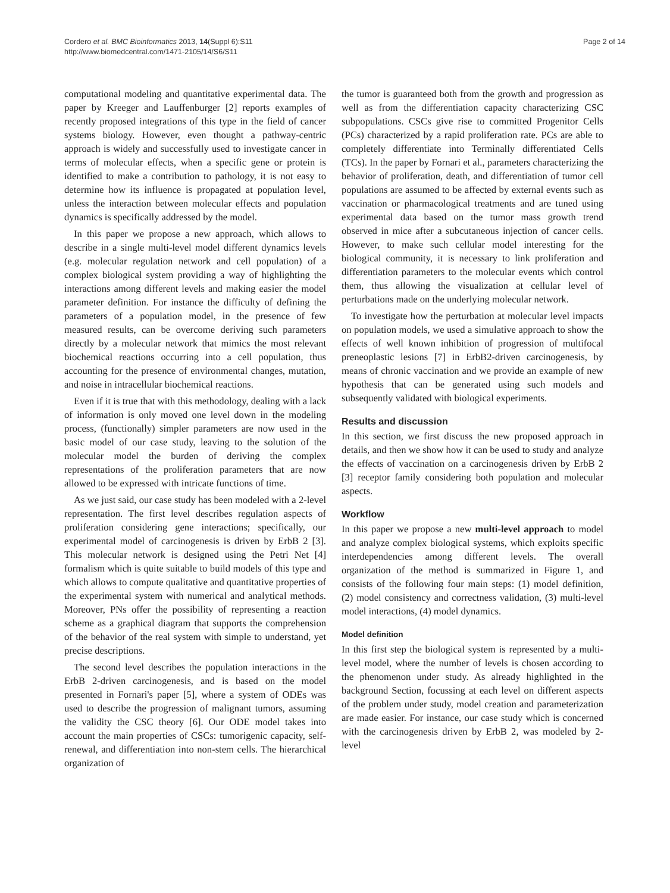Cordero et al. BMC Bioinformatics 2013, 14(Suppl 6):S11
http://www.biomedcentral.com/1471-2105/14/S6/S11
Page 2 of 14
computational modeling and quantitative experimental data. The paper by Kreeger and Lauffenburger [2] reports examples of recently proposed integrations of this type in the field of cancer systems biology. However, even thought a pathway-centric approach is widely and successfully used to investigate cancer in terms of molecular effects, when a specific gene or protein is identified to make a contribution to pathology, it is not easy to determine how its influence is propagated at population level, unless the interaction between molecular effects and population dynamics is specifically addressed by the model.
In this paper we propose a new approach, which allows to describe in a single multi-level model different dynamics levels (e.g. molecular regulation network and cell population) of a complex biological system providing a way of highlighting the interactions among different levels and making easier the model parameter definition. For instance the difficulty of defining the parameters of a population model, in the presence of few measured results, can be overcome deriving such parameters directly by a molecular network that mimics the most relevant biochemical reactions occurring into a cell population, thus accounting for the presence of environmental changes, mutation, and noise in intracellular biochemical reactions.
Even if it is true that with this methodology, dealing with a lack of information is only moved one level down in the modeling process, (functionally) simpler parameters are now used in the basic model of our case study, leaving to the solution of the molecular model the burden of deriving the complex representations of the proliferation parameters that are now allowed to be expressed with intricate functions of time.
As we just said, our case study has been modeled with a 2-level representation. The first level describes regulation aspects of proliferation considering gene interactions; specifically, our experimental model of carcinogenesis is driven by ErbB 2 [3]. This molecular network is designed using the Petri Net [4] formalism which is quite suitable to build models of this type and which allows to compute qualitative and quantitative properties of the experimental system with numerical and analytical methods. Moreover, PNs offer the possibility of representing a reaction scheme as a graphical diagram that supports the comprehension of the behavior of the real system with simple to understand, yet precise descriptions.
The second level describes the population interactions in the ErbB 2-driven carcinogenesis, and is based on the model presented in Fornari's paper [5], where a system of ODEs was used to describe the progression of malignant tumors, assuming the validity the CSC theory [6]. Our ODE model takes into account the main properties of CSCs: tumorigenic capacity, self-renewal, and differentiation into non-stem cells. The hierarchical organization of
the tumor is guaranteed both from the growth and progression as well as from the differentiation capacity characterizing CSC subpopulations. CSCs give rise to committed Progenitor Cells (PCs) characterized by a rapid proliferation rate. PCs are able to completely differentiate into Terminally differentiated Cells (TCs). In the paper by Fornari et al., parameters characterizing the behavior of proliferation, death, and differentiation of tumor cell populations are assumed to be affected by external events such as vaccination or pharmacological treatments and are tuned using experimental data based on the tumor mass growth trend observed in mice after a subcutaneous injection of cancer cells. However, to make such cellular model interesting for the biological community, it is necessary to link proliferation and differentiation parameters to the molecular events which control them, thus allowing the visualization at cellular level of perturbations made on the underlying molecular network.
To investigate how the perturbation at molecular level impacts on population models, we used a simulative approach to show the effects of well known inhibition of progression of multifocal preneoplastic lesions [7] in ErbB2-driven carcinogenesis, by means of chronic vaccination and we provide an example of new hypothesis that can be generated using such models and subsequently validated with biological experiments.
Results and discussion
In this section, we first discuss the new proposed approach in details, and then we show how it can be used to study and analyze the effects of vaccination on a carcinogenesis driven by ErbB 2 [3] receptor family considering both population and molecular aspects.
Workflow
In this paper we propose a new multi-level approach to model and analyze complex biological systems, which exploits specific interdependencies among different levels. The overall organization of the method is summarized in Figure 1, and consists of the following four main steps: (1) model definition, (2) model consistency and correctness validation, (3) multi-level model interactions, (4) model dynamics.
Model definition
In this first step the biological system is represented by a multi-level model, where the number of levels is chosen according to the phenomenon under study. As already highlighted in the background Section, focussing at each level on different aspects of the problem under study, model creation and parameterization are made easier. For instance, our case study which is concerned with the carcinogenesis driven by ErbB 2, was modeled by 2-level